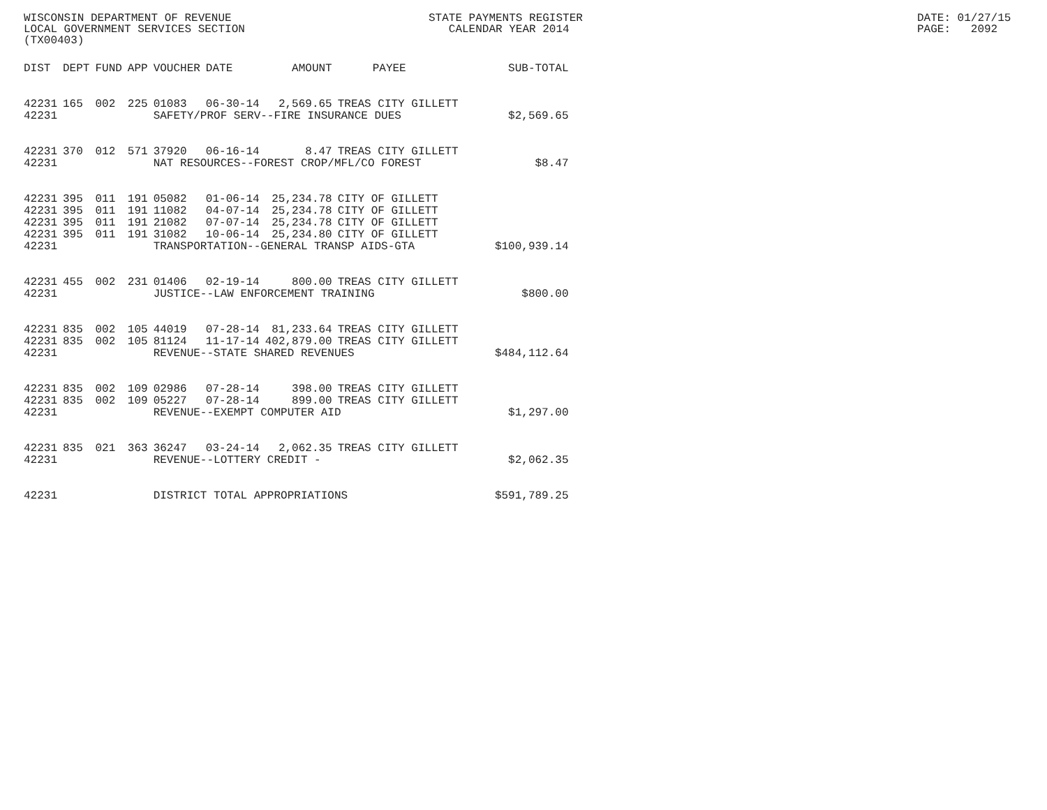WISCONSIN DEPARTMENT OF REVENUE LOCAL GOVERNMENT SERVICES SECTION (TX00403)
STATE PAYMENTS REGISTER CALENDAR YEAR 2014
DATE: 01/27/15 PAGE: 2092
| DIST | DEPT | FUND | APP | VOUCHER | DATE | AMOUNT | PAYEE | SUB-TOTAL |
| --- | --- | --- | --- | --- | --- | --- | --- | --- |
| 42231 | 165 | 002 | 225 | 01083 | 06-30-14 | 2,569.65 | TREAS CITY GILLETT | |
| 42231 | | | | SAFETY/PROF SERV--FIRE INSURANCE DUES | | | | $2,569.65 |
| 42231 | 370 | 012 | 571 | 37920 | 06-16-14 | 8.47 | TREAS CITY GILLETT | |
| 42231 | | | | NAT RESOURCES--FOREST CROP/MFL/CO FOREST | | | | $8.47 |
| 42231 | 395 | 011 | 191 | 05082 | 01-06-14 | 25,234.78 | CITY OF GILLETT | |
| 42231 | 395 | 011 | 191 | 11082 | 04-07-14 | 25,234.78 | CITY OF GILLETT | |
| 42231 | 395 | 011 | 191 | 21082 | 07-07-14 | 25,234.78 | CITY OF GILLETT | |
| 42231 | 395 | 011 | 191 | 31082 | 10-06-14 | 25,234.80 | CITY OF GILLETT | |
| 42231 | | | | TRANSPORTATION--GENERAL TRANSP AIDS-GTA | | | | $100,939.14 |
| 42231 | 455 | 002 | 231 | 01406 | 02-19-14 | 800.00 | TREAS CITY GILLETT | |
| 42231 | | | | JUSTICE--LAW ENFORCEMENT TRAINING | | | | $800.00 |
| 42231 | 835 | 002 | 105 | 44019 | 07-28-14 | 81,233.64 | TREAS CITY GILLETT | |
| 42231 | 835 | 002 | 105 | 81124 | 11-17-14 | 402,879.00 | TREAS CITY GILLETT | |
| 42231 | | | | REVENUE--STATE SHARED REVENUES | | | | $484,112.64 |
| 42231 | 835 | 002 | 109 | 02986 | 07-28-14 | 398.00 | TREAS CITY GILLETT | |
| 42231 | 835 | 002 | 109 | 05227 | 07-28-14 | 899.00 | TREAS CITY GILLETT | |
| 42231 | | | | REVENUE--EXEMPT COMPUTER AID | | | | $1,297.00 |
| 42231 | 835 | 021 | 363 | 36247 | 03-24-14 | 2,062.35 | TREAS CITY GILLETT | |
| 42231 | | | | REVENUE--LOTTERY CREDIT - | | | | $2,062.35 |
| 42231 | | | | DISTRICT TOTAL APPROPRIATIONS | | | | $591,789.25 |